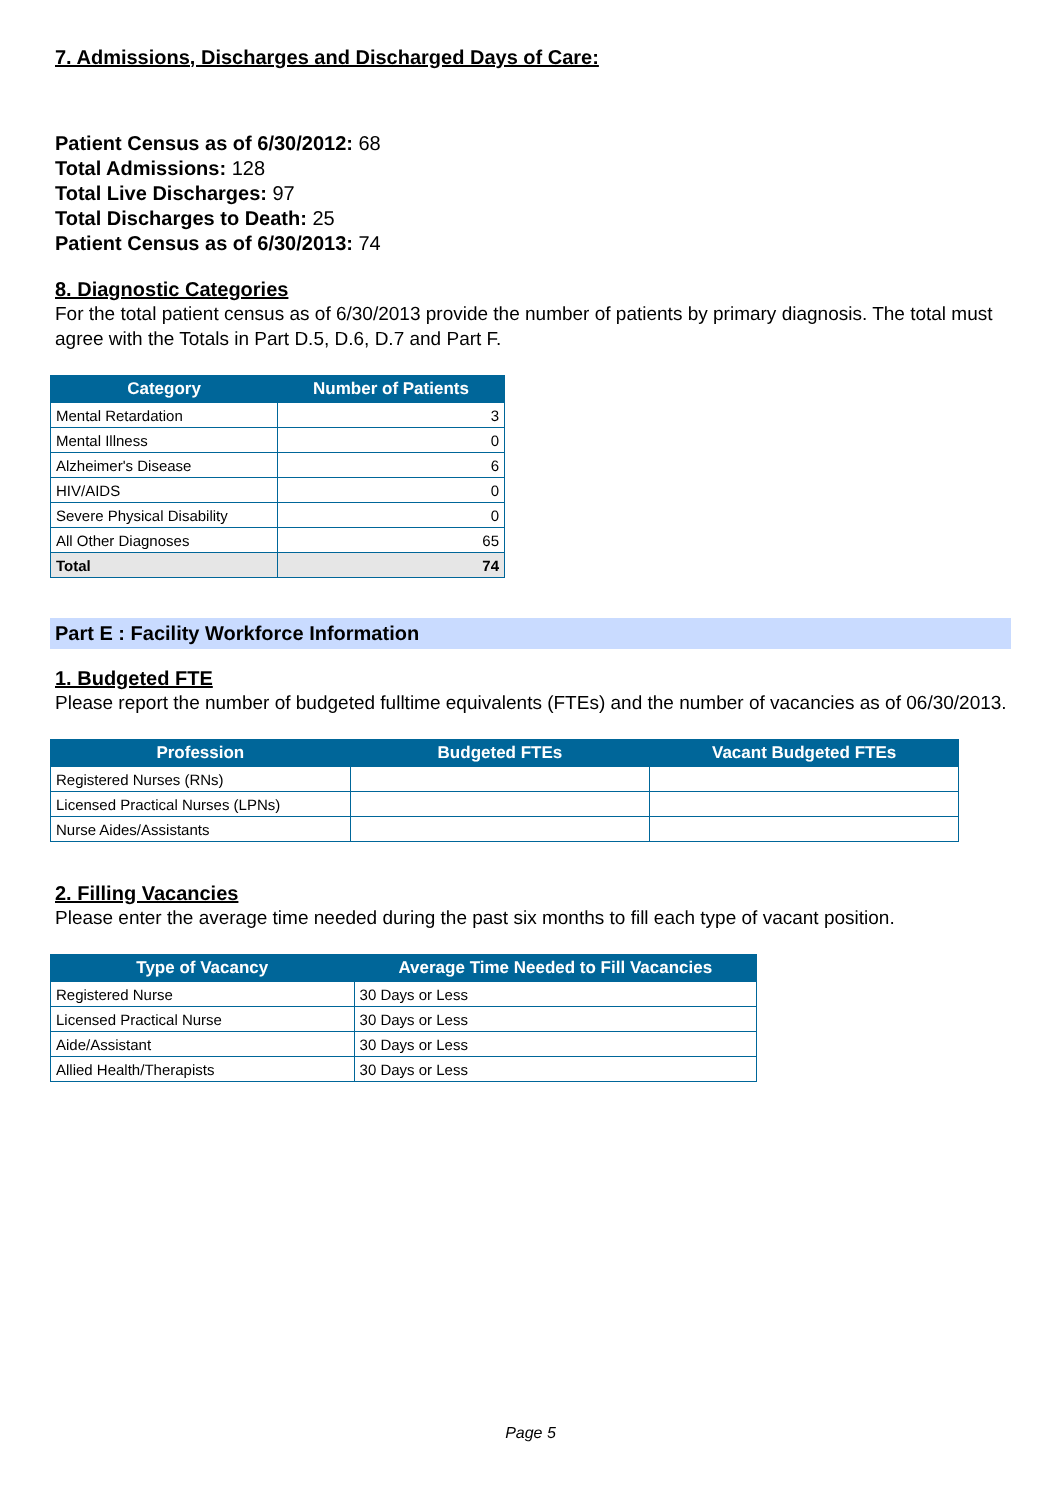7. Admissions, Discharges and Discharged Days of Care:
Patient Census as of 6/30/2012: 68
Total Admissions: 128
Total Live Discharges: 97
Total Discharges to Death: 25
Patient Census as of 6/30/2013: 74
8. Diagnostic Categories
For the total patient census as of 6/30/2013 provide the number of patients by primary diagnosis. The total must agree with the Totals in Part D.5, D.6, D.7 and Part F.
| Category | Number of Patients |
| --- | --- |
| Mental Retardation | 3 |
| Mental Illness | 0 |
| Alzheimer's Disease | 6 |
| HIV/AIDS | 0 |
| Severe Physical Disability | 0 |
| All Other Diagnoses | 65 |
| Total | 74 |
Part E : Facility Workforce Information
1. Budgeted FTE
Please report the number of budgeted fulltime equivalents (FTEs) and the number of vacancies as of 06/30/2013.
| Profession | Budgeted FTEs | Vacant Budgeted FTEs |
| --- | --- | --- |
| Registered Nurses (RNs) | | |
| Licensed Practical Nurses (LPNs) | | |
| Nurse Aides/Assistants | | |
2. Filling Vacancies
Please enter the average time needed during the past six months to fill each type of vacant position.
| Type of Vacancy | Average Time Needed to Fill Vacancies |
| --- | --- |
| Registered Nurse | 30 Days or Less |
| Licensed Practical Nurse | 30 Days or Less |
| Aide/Assistant | 30 Days or Less |
| Allied Health/Therapists | 30 Days or Less |
Page 5